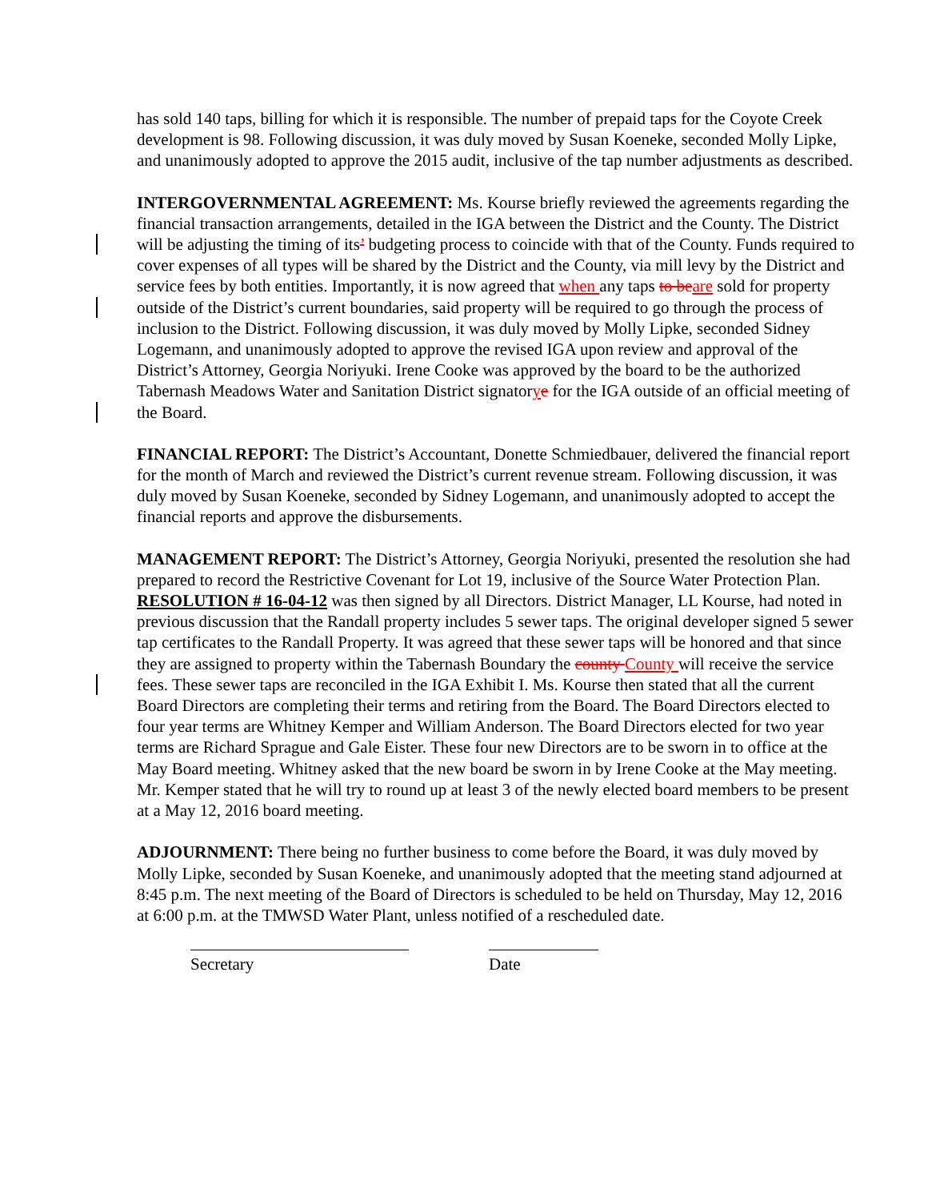has sold 140 taps, billing for which it is responsible. The number of prepaid taps for the Coyote Creek development is 98. Following discussion, it was duly moved by Susan Koeneke, seconded Molly Lipke, and unanimously adopted to approve the 2015 audit, inclusive of the tap number adjustments as described.
INTERGOVERNMENTAL AGREEMENT: Ms. Kourse briefly reviewed the agreements regarding the financial transaction arrangements, detailed in the IGA between the District and the County. The District will be adjusting the timing of its’ budgeting process to coincide with that of the County. Funds required to cover expenses of all types will be shared by the District and the County, via mill levy by the District and service fees by both entities. Importantly, it is now agreed that when any taps to be are sold for property outside of the District’s current boundaries, said property will be required to go through the process of inclusion to the District. Following discussion, it was duly moved by Molly Lipke, seconded Sidney Logemann, and unanimously adopted to approve the revised IGA upon review and approval of the District’s Attorney, Georgia Noriyuki. Irene Cooke was approved by the board to be the authorized Tabernash Meadows Water and Sanitation District signatorye for the IGA outside of an official meeting of the Board.
FINANCIAL REPORT: The District’s Accountant, Donette Schmiedbauer, delivered the financial report for the month of March and reviewed the District’s current revenue stream. Following discussion, it was duly moved by Susan Koeneke, seconded by Sidney Logemann, and unanimously adopted to accept the financial reports and approve the disbursements.
MANAGEMENT REPORT: The District’s Attorney, Georgia Noriyuki, presented the resolution she had prepared to record the Restrictive Covenant for Lot 19, inclusive of the Source Water Protection Plan. RESOLUTION # 16-04-12 was then signed by all Directors. District Manager, LL Kourse, had noted in previous discussion that the Randall property includes 5 sewer taps. The original developer signed 5 sewer tap certificates to the Randall Property. It was agreed that these sewer taps will be honored and that since they are assigned to property within the Tabernash Boundary the county County will receive the service fees. These sewer taps are reconciled in the IGA Exhibit I. Ms. Kourse then stated that all the current Board Directors are completing their terms and retiring from the Board. The Board Directors elected to four year terms are Whitney Kemper and William Anderson. The Board Directors elected for two year terms are Richard Sprague and Gale Eister. These four new Directors are to be sworn in to office at the May Board meeting. Whitney asked that the new board be sworn in by Irene Cooke at the May meeting. Mr. Kemper stated that he will try to round up at least 3 of the newly elected board members to be present at a May 12, 2016 board meeting.
ADJOURNMENT: There being no further business to come before the Board, it was duly moved by Molly Lipke, seconded by Susan Koeneke, and unanimously adopted that the meeting stand adjourned at 8:45 p.m. The next meeting of the Board of Directors is scheduled to be held on Thursday, May 12, 2016 at 6:00 p.m. at the TMWSD Water Plant, unless notified of a rescheduled date.
Secretary Date